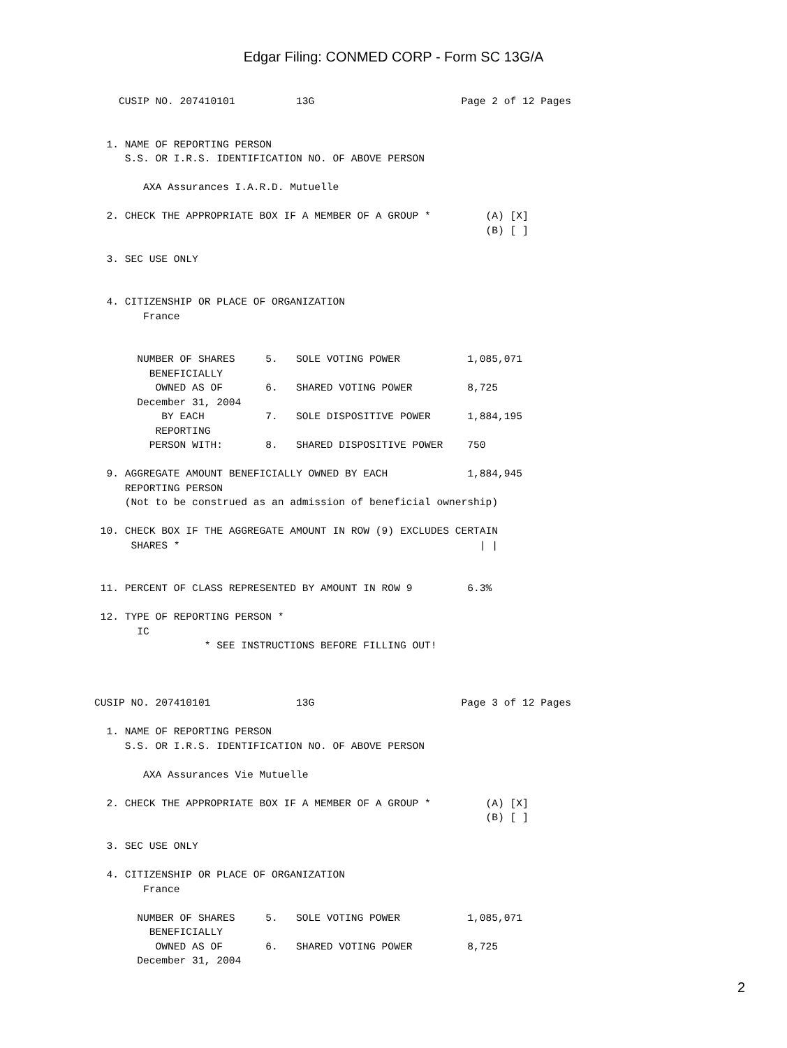Edgar Filing: CONMED CORP - Form SC 13G/A
    CUSIP NO. 207410101          13G                        Page 2 of 12 Pages


  1. NAME OF REPORTING PERSON
     S.S. OR I.R.S. IDENTIFICATION NO. OF ABOVE PERSON

        AXA Assurances I.A.R.D. Mutuelle

  2. CHECK THE APPROPRIATE BOX IF A MEMBER OF A GROUP *         (A) [X]
                                                                (B) [ ]

  3. SEC USE ONLY


  4. CITIZENSHIP OR PLACE OF ORGANIZATION
        France


       NUMBER OF SHARES     5.   SOLE VOTING POWER           1,085,071
         BENEFICIALLY
          OWNED AS OF       6.   SHARED VOTING POWER         8,725
       December 31, 2004
           BY EACH          7.   SOLE DISPOSITIVE POWER      1,884,195
          REPORTING
         PERSON WITH:       8.   SHARED DISPOSITIVE POWER    750

  9. AGGREGATE AMOUNT BENEFICIALLY OWNED BY EACH             1,884,945
     REPORTING PERSON
     (Not to be construed as an admission of beneficial ownership)

 10. CHECK BOX IF THE AGGREGATE AMOUNT IN ROW (9) EXCLUDES CERTAIN
      SHARES *                                                 | |


 11. PERCENT OF CLASS REPRESENTED BY AMOUNT IN ROW 9         6.3%

 12. TYPE OF REPORTING PERSON *
       IC
                  * SEE INSTRUCTIONS BEFORE FILLING OUT!



CUSIP NO. 207410101              13G                        Page 3 of 12 Pages

  1. NAME OF REPORTING PERSON
     S.S. OR I.R.S. IDENTIFICATION NO. OF ABOVE PERSON

        AXA Assurances Vie Mutuelle

  2. CHECK THE APPROPRIATE BOX IF A MEMBER OF A GROUP *         (A) [X]
                                                                (B) [ ]

  3. SEC USE ONLY

  4. CITIZENSHIP OR PLACE OF ORGANIZATION
        France

       NUMBER OF SHARES     5.   SOLE VOTING POWER           1,085,071
         BENEFICIALLY
          OWNED AS OF       6.   SHARED VOTING POWER         8,725
       December 31, 2004
2